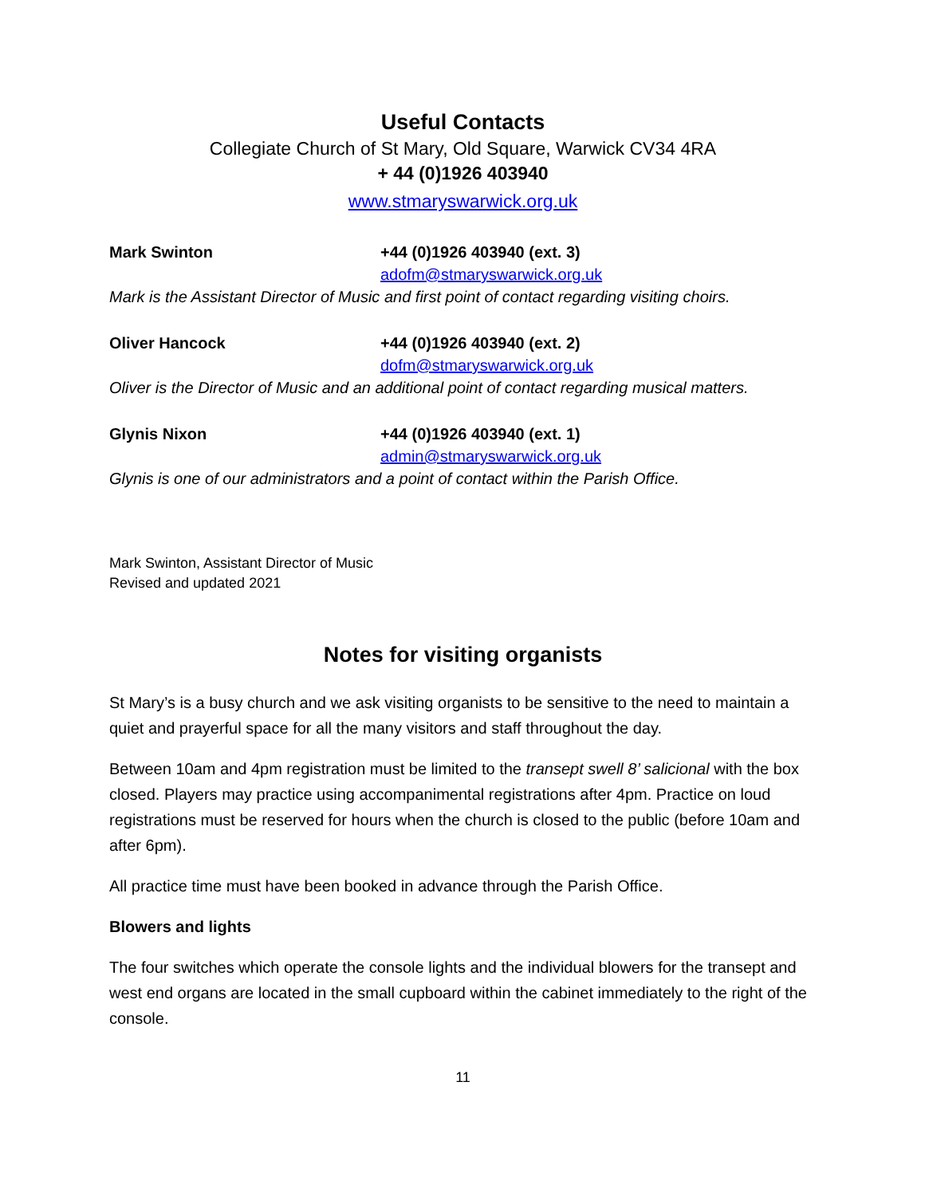Useful Contacts
Collegiate Church of St Mary, Old Square, Warwick CV34 4RA
+ 44 (0)1926 403940
www.stmaryswarwick.org.uk
Mark Swinton +44 (0)1926 403940 (ext. 3)
adofm@stmaryswarwick.org.uk
Mark is the Assistant Director of Music and first point of contact regarding visiting choirs.
Oliver Hancock +44 (0)1926 403940 (ext. 2)
dofm@stmaryswarwick.org.uk
Oliver is the Director of Music and an additional point of contact regarding musical matters.
Glynis Nixon +44 (0)1926 403940 (ext. 1)
admin@stmaryswarwick.org.uk
Glynis is one of our administrators and a point of contact within the Parish Office.
Mark Swinton, Assistant Director of Music
Revised and updated 2021
Notes for visiting organists
St Mary’s is a busy church and we ask visiting organists to be sensitive to the need to maintain a quiet and prayerful space for all the many visitors and staff throughout the day.
Between 10am and 4pm registration must be limited to the transept swell 8’ salicional with the box closed. Players may practice using accompanimental registrations after 4pm. Practice on loud registrations must be reserved for hours when the church is closed to the public (before 10am and after 6pm).
All practice time must have been booked in advance through the Parish Office.
Blowers and lights
The four switches which operate the console lights and the individual blowers for the transept and west end organs are located in the small cupboard within the cabinet immediately to the right of the console.
11